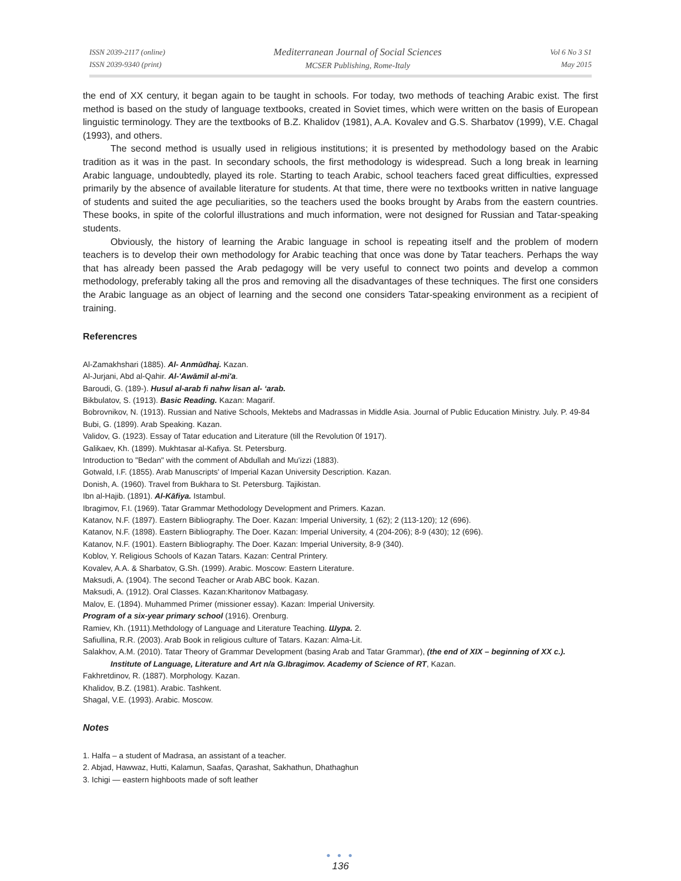ISSN 2039-2117 (online)
ISSN 2039-9340 (print)
Mediterranean Journal of Social Sciences
MCSER Publishing, Rome-Italy
Vol 6 No 3 S1
May 2015
the end of XX century, it began again to be taught in schools. For today, two methods of teaching Arabic exist. The first method is based on the study of language textbooks, created in Soviet times, which were written on the basis of European linguistic terminology. They are the textbooks of B.Z. Khalidov (1981), A.A. Kovalev and G.S. Sharbatov (1999), V.E. Chagal (1993), and others.
The second method is usually used in religious institutions; it is presented by methodology based on the Arabic tradition as it was in the past. In secondary schools, the first methodology is widespread. Such a long break in learning Arabic language, undoubtedly, played its role. Starting to teach Arabic, school teachers faced great difficulties, expressed primarily by the absence of available literature for students. At that time, there were no textbooks written in native language of students and suited the age peculiarities, so the teachers used the books brought by Arabs from the eastern countries. These books, in spite of the colorful illustrations and much information, were not designed for Russian and Tatar-speaking students.
Obviously, the history of learning the Arabic language in school is repeating itself and the problem of modern teachers is to develop their own methodology for Arabic teaching that once was done by Tatar teachers. Perhaps the way that has already been passed the Arab pedagogy will be very useful to connect two points and develop a common methodology, preferably taking all the pros and removing all the disadvantages of these techniques. The first one considers the Arabic language as an object of learning and the second one considers Tatar-speaking environment as a recipient of training.
Referencres
Al-Zamakhshari (1885). Al- Anmūdhaj. Kazan.
Al-Jurjani, Abd al-Qahir. Al-'Awāmil al-mi'a.
Baroudi, G. (189-). Husul al-arab fi nahw lisan al- ‘arab.
Bikbulatov, S. (1913). Basic Reading. Kazan: Magarif.
Bobrovnikov, N. (1913). Russian and Native Schools, Mektebs and Madrassas in Middle Asia. Journal of Public Education Ministry. July. P. 49-84
Bubi, G. (1899). Arab Speaking. Kazan.
Validov, G. (1923). Essay of Tatar education and Literature (till the Revolution 0f 1917).
Galikaev, Kh. (1899). Mukhtasar al-Kafiya. St. Petersburg.
Introduction to "Bedan" with the comment of Abdullah and Mu'izzi (1883).
Gotwald, I.F. (1855). Arab Manuscripts' of Imperial Kazan University Description. Kazan.
Donish, A. (1960). Travel from Bukhara to St. Petersburg. Tajikistan.
Ibn al-Hajib. (1891). Al-Kāfiya. Istambul.
Ibragimov, F.I. (1969). Tatar Grammar Methodology Development and Primers. Kazan.
Katanov, N.F. (1897). Eastern Bibliography. The Doer. Kazan: Imperial University, 1 (62); 2 (113-120); 12 (696).
Katanov, N.F. (1898). Eastern Bibliography. The Doer. Kazan: Imperial University, 4 (204-206); 8-9 (430); 12 (696).
Katanov, N.F. (1901). Eastern Bibliography. The Doer. Kazan: Imperial University, 8-9 (340).
Koblov, Y. Religious Schools of Kazan Tatars. Kazan: Central Printery.
Kovalev, A.A. & Sharbatov, G.Sh. (1999). Arabic. Moscow: Eastern Literature.
Maksudi, A. (1904). The second Teacher or Arab ABC book. Kazan.
Maksudi, A. (1912). Oral Classes. Kazan:Kharitonov Matbagasy.
Malov, E. (1894). Muhammed Primer (missioner essay). Kazan: Imperial University.
Program of a six-year primary school (1916). Orenburg.
Ramiev, Kh. (1911).Methdology of Language and Literature Teaching. Шура. 2.
Safiullina, R.R. (2003). Arab Book in religious culture of Tatars. Kazan: Alma-Lit.
Salakhov, A.M. (2010). Tatar Theory of Grammar Development (basing Arab and Tatar Grammar), (the end of XIX – beginning of XX c.). Institute of Language, Literature and Art n/a G.Ibragimov. Academy of Science of RT, Kazan.
Fakhretdinov, R. (1887). Morphology. Kazan.
Khalidov, B.Z. (1981). Arabic. Tashkent.
Shagal, V.E. (1993). Arabic. Moscow.
Notes
1. Halfa – a student of Madrasa, an assistant of a teacher.
2. Abjad, Hawwaz, Hutti, Kalamun, Saafas, Qarashat, Sakhathun, Dhathaghun
3. Ichigi — eastern highboots made of soft leather
● ● ●
136